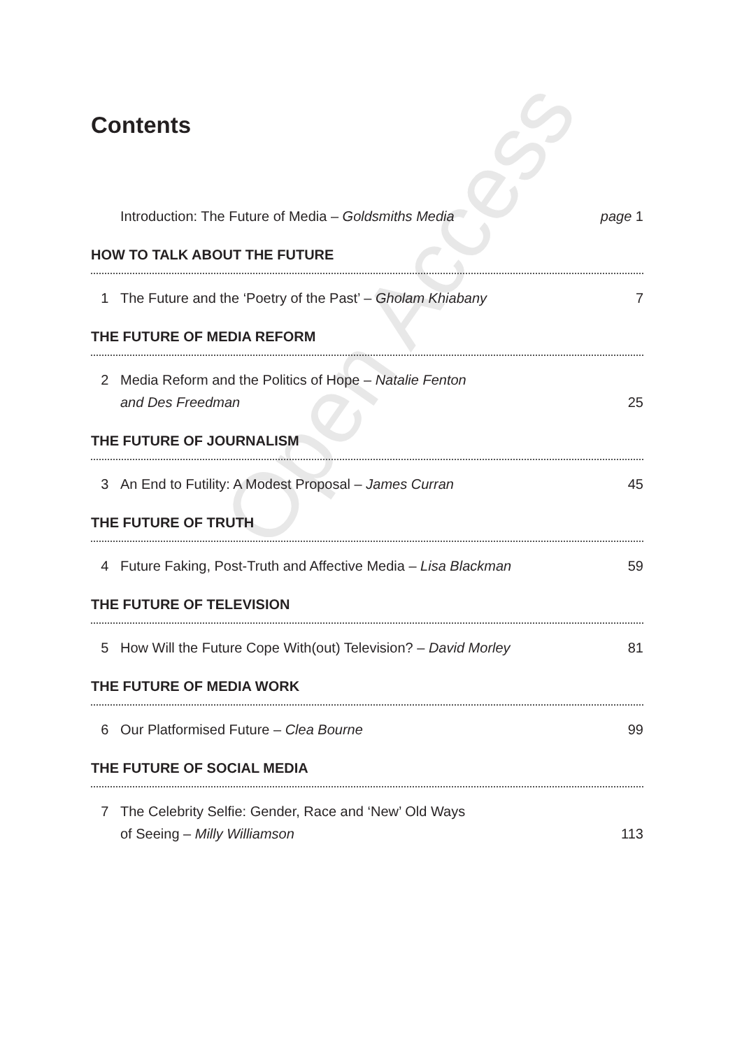Open Access
Contents
Introduction: The Future of Media – Goldsmiths Media
page 1
HOW TO TALK ABOUT THE FUTURE
1 The Future and the ‘Poetry of the Past’ – Gholam Khiabany
7
THE FUTURE OF MEDIA REFORM
2 Media Reform and the Politics of Hope – Natalie Fenton
and Des Freedman
25
THE FUTURE OF JOURNALISM
3 An End to Futility: A Modest Proposal – James Curran
45
THE FUTURE OF TRUTH
4 Future Faking, Post-Truth and Affective Media – Lisa Blackman
59
THE FUTURE OF TELEVISION
5 How Will the Future Cope With(out) Television? – David Morley
81
THE FUTURE OF MEDIA WORK
6 Our Platformised Future – Clea Bourne
99
THE FUTURE OF SOCIAL MEDIA
7 The Celebrity Selfie: Gender, Race and ‘New’ Old Ways
of Seeing – Milly Williamson
113